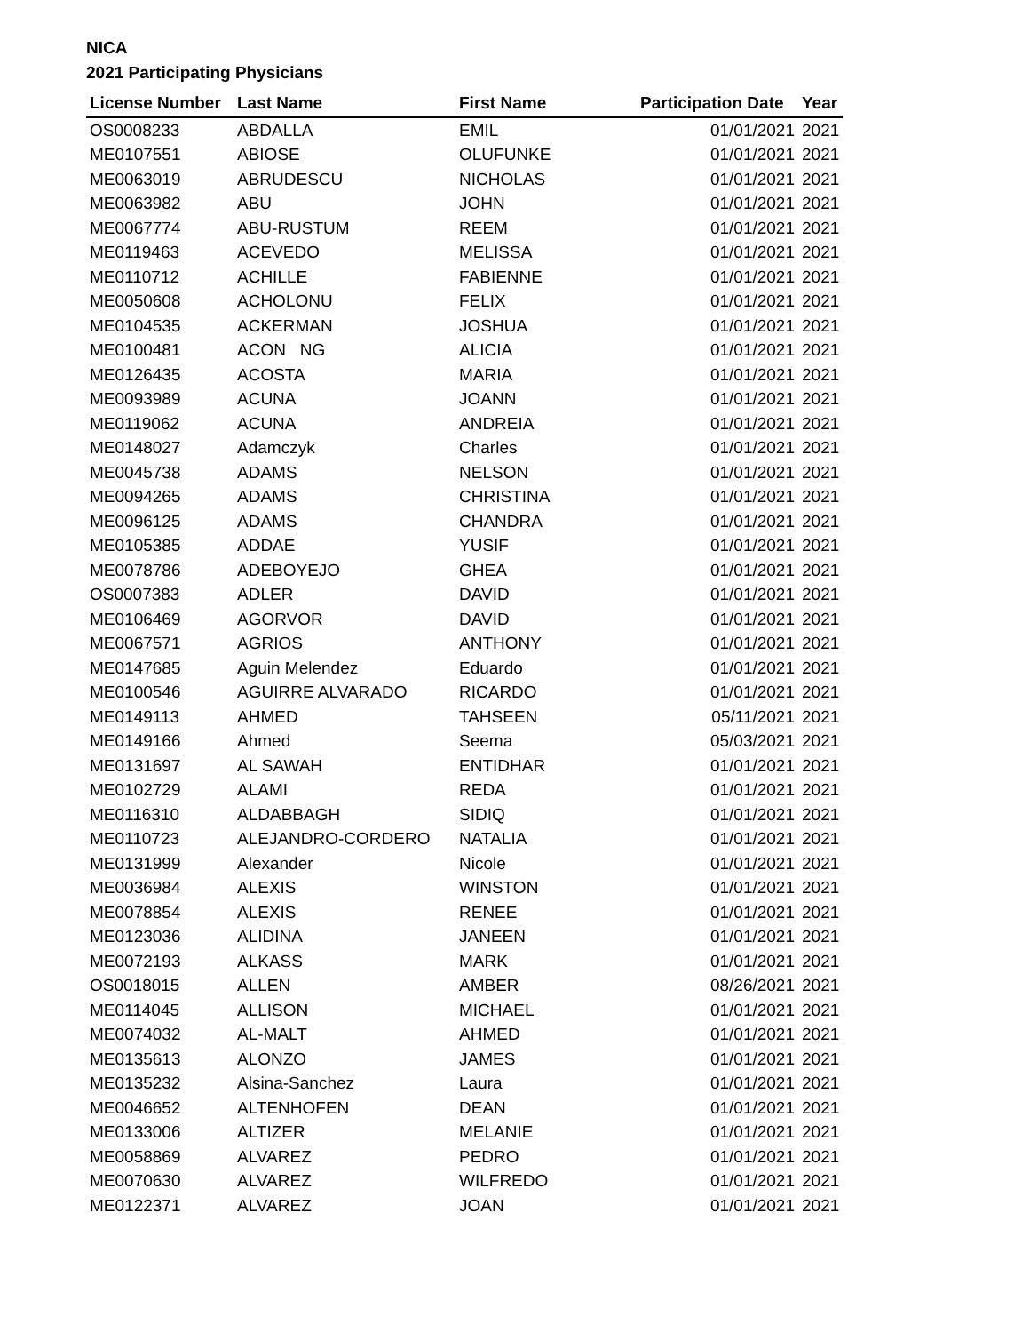NICA
2021 Participating Physicians
| License Number | Last Name | First Name | Participation Date | Year |
| --- | --- | --- | --- | --- |
| OS0008233 | ABDALLA | EMIL | 01/01/2021 | 2021 |
| ME0107551 | ABIOSE | OLUFUNKE | 01/01/2021 | 2021 |
| ME0063019 | ABRUDESCU | NICHOLAS | 01/01/2021 | 2021 |
| ME0063982 | ABU | JOHN | 01/01/2021 | 2021 |
| ME0067774 | ABU-RUSTUM | REEM | 01/01/2021 | 2021 |
| ME0119463 | ACEVEDO | MELISSA | 01/01/2021 | 2021 |
| ME0110712 | ACHILLE | FABIENNE | 01/01/2021 | 2021 |
| ME0050608 | ACHOLONU | FELIX | 01/01/2021 | 2021 |
| ME0104535 | ACKERMAN | JOSHUA | 01/01/2021 | 2021 |
| ME0100481 | ACON NG | ALICIA | 01/01/2021 | 2021 |
| ME0126435 | ACOSTA | MARIA | 01/01/2021 | 2021 |
| ME0093989 | ACUNA | JOANN | 01/01/2021 | 2021 |
| ME0119062 | ACUNA | ANDREIA | 01/01/2021 | 2021 |
| ME0148027 | Adamczyk | Charles | 01/01/2021 | 2021 |
| ME0045738 | ADAMS | NELSON | 01/01/2021 | 2021 |
| ME0094265 | ADAMS | CHRISTINA | 01/01/2021 | 2021 |
| ME0096125 | ADAMS | CHANDRA | 01/01/2021 | 2021 |
| ME0105385 | ADDAE | YUSIF | 01/01/2021 | 2021 |
| ME0078786 | ADEBOYEJO | GHEA | 01/01/2021 | 2021 |
| OS0007383 | ADLER | DAVID | 01/01/2021 | 2021 |
| ME0106469 | AGORVOR | DAVID | 01/01/2021 | 2021 |
| ME0067571 | AGRIOS | ANTHONY | 01/01/2021 | 2021 |
| ME0147685 | Aguin Melendez | Eduardo | 01/01/2021 | 2021 |
| ME0100546 | AGUIRRE ALVARADO | RICARDO | 01/01/2021 | 2021 |
| ME0149113 | AHMED | TAHSEEN | 05/11/2021 | 2021 |
| ME0149166 | Ahmed | Seema | 05/03/2021 | 2021 |
| ME0131697 | AL SAWAH | ENTIDHAR | 01/01/2021 | 2021 |
| ME0102729 | ALAMI | REDA | 01/01/2021 | 2021 |
| ME0116310 | ALDABBAGH | SIDIQ | 01/01/2021 | 2021 |
| ME0110723 | ALEJANDRO-CORDERO | NATALIA | 01/01/2021 | 2021 |
| ME0131999 | Alexander | Nicole | 01/01/2021 | 2021 |
| ME0036984 | ALEXIS | WINSTON | 01/01/2021 | 2021 |
| ME0078854 | ALEXIS | RENEE | 01/01/2021 | 2021 |
| ME0123036 | ALIDINA | JANEEN | 01/01/2021 | 2021 |
| ME0072193 | ALKASS | MARK | 01/01/2021 | 2021 |
| OS0018015 | ALLEN | AMBER | 08/26/2021 | 2021 |
| ME0114045 | ALLISON | MICHAEL | 01/01/2021 | 2021 |
| ME0074032 | AL-MALT | AHMED | 01/01/2021 | 2021 |
| ME0135613 | ALONZO | JAMES | 01/01/2021 | 2021 |
| ME0135232 | Alsina-Sanchez | Laura | 01/01/2021 | 2021 |
| ME0046652 | ALTENHOFEN | DEAN | 01/01/2021 | 2021 |
| ME0133006 | ALTIZER | MELANIE | 01/01/2021 | 2021 |
| ME0058869 | ALVAREZ | PEDRO | 01/01/2021 | 2021 |
| ME0070630 | ALVAREZ | WILFREDO | 01/01/2021 | 2021 |
| ME0122371 | ALVAREZ | JOAN | 01/01/2021 | 2021 |